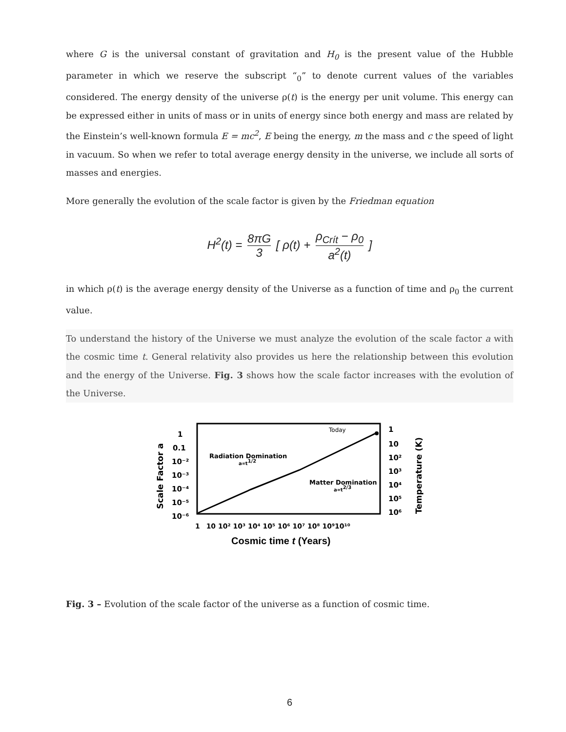where G is the universal constant of gravitation and H<sub>0</sub> is the present value of the Hubble parameter in which we reserve the subscript “<sub>0</sub>” to denote current values of the variables considered. The energy density of the universe ρ(t) is the energy per unit volume. This energy can be expressed either in units of mass or in units of energy since both energy and mass are related by the Einstein’s well-known formula E = mc<sup>2</sup>, E being the energy, m the mass and c the speed of light in vacuum. So when we refer to total average energy density in the universe, we include all sorts of masses and energies.
More generally the evolution of the scale factor is given by the Friedman equation
H<sup>2</sup>(t) = 8πG 3 [ ρ(t) + ρ<sub>Crít</sub> − ρ<sub>0</sub> a<sup>2</sup>(t) ]
in which ρ(t) is the average energy density of the Universe as a function of time and ρ<sub>0</sub> the current value.
To understand the history of the Universe we must analyze the evolution of the scale factor a with the cosmic time t. General relativity also provides us here the relationship between this evolution and the energy of the Universe. Fig. 3 shows how the scale factor increases with the evolution of the Universe.
Scale Factor a
1
0.1
10⁻²
10⁻³
10⁻⁴
10⁻⁵
10⁻⁶
Today
Radiation Domination
a∝t1/2
Matter Domination
a∝t2/3
1
10
10²
10³
10⁴
10⁵
10⁶
Temperature (K)
1 10 10² 10³ 10⁴ 10⁵ 10⁶ 10⁷ 10⁸ 10⁹10¹⁰
Cosmic time t (Years)
Fig. 3 – Evolution of the scale factor of the universe as a function of cosmic time.
6